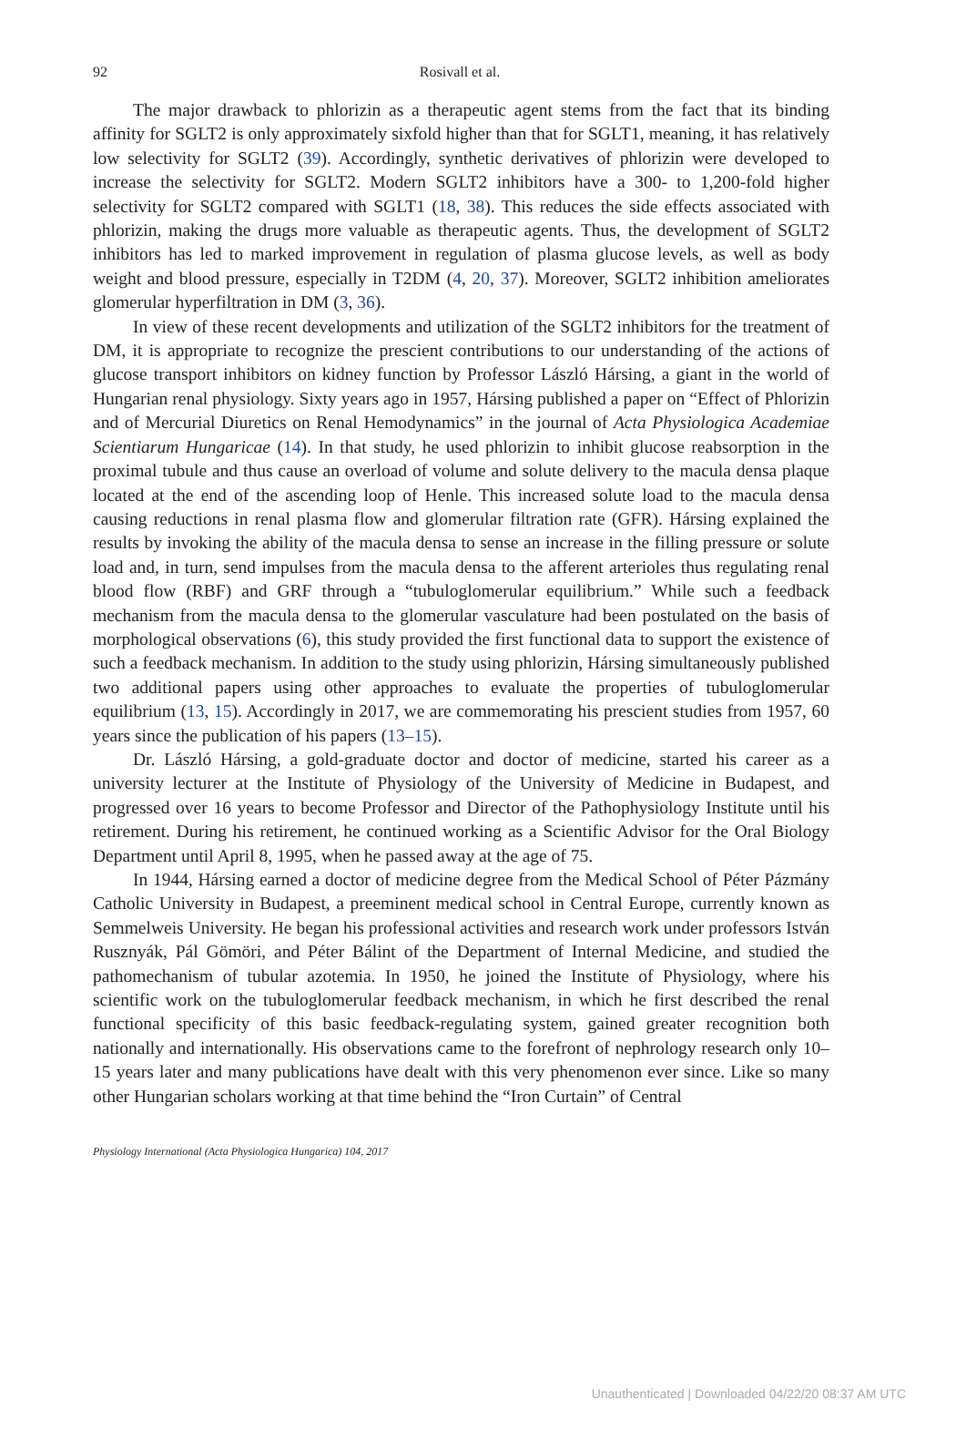92
Rosivall et al.
The major drawback to phlorizin as a therapeutic agent stems from the fact that its binding affinity for SGLT2 is only approximately sixfold higher than that for SGLT1, meaning, it has relatively low selectivity for SGLT2 (39). Accordingly, synthetic derivatives of phlorizin were developed to increase the selectivity for SGLT2. Modern SGLT2 inhibitors have a 300- to 1,200-fold higher selectivity for SGLT2 compared with SGLT1 (18, 38). This reduces the side effects associated with phlorizin, making the drugs more valuable as therapeutic agents. Thus, the development of SGLT2 inhibitors has led to marked improvement in regulation of plasma glucose levels, as well as body weight and blood pressure, especially in T2DM (4, 20, 37). Moreover, SGLT2 inhibition ameliorates glomerular hyperfiltration in DM (3, 36).
In view of these recent developments and utilization of the SGLT2 inhibitors for the treatment of DM, it is appropriate to recognize the prescient contributions to our understanding of the actions of glucose transport inhibitors on kidney function by Professor László Hársing, a giant in the world of Hungarian renal physiology. Sixty years ago in 1957, Hársing published a paper on “Effect of Phlorizin and of Mercurial Diuretics on Renal Hemodynamics” in the journal of Acta Physiologica Academiae Scientiarum Hungaricae (14). In that study, he used phlorizin to inhibit glucose reabsorption in the proximal tubule and thus cause an overload of volume and solute delivery to the macula densa plaque located at the end of the ascending loop of Henle. This increased solute load to the macula densa causing reductions in renal plasma flow and glomerular filtration rate (GFR). Hársing explained the results by invoking the ability of the macula densa to sense an increase in the filling pressure or solute load and, in turn, send impulses from the macula densa to the afferent arterioles thus regulating renal blood flow (RBF) and GRF through a “tubuloglomerular equilibrium.” While such a feedback mechanism from the macula densa to the glomerular vasculature had been postulated on the basis of morphological observations (6), this study provided the first functional data to support the existence of such a feedback mechanism. In addition to the study using phlorizin, Hársing simultaneously published two additional papers using other approaches to evaluate the properties of tubuloglomerular equilibrium (13, 15). Accordingly in 2017, we are commemorating his prescient studies from 1957, 60 years since the publication of his papers (13–15).
Dr. László Hársing, a gold-graduate doctor and doctor of medicine, started his career as a university lecturer at the Institute of Physiology of the University of Medicine in Budapest, and progressed over 16 years to become Professor and Director of the Pathophysiology Institute until his retirement. During his retirement, he continued working as a Scientific Advisor for the Oral Biology Department until April 8, 1995, when he passed away at the age of 75.
In 1944, Hársing earned a doctor of medicine degree from the Medical School of Péter Pázmány Catholic University in Budapest, a preeminent medical school in Central Europe, currently known as Semmelweis University. He began his professional activities and research work under professors István Rusznyák, Pál Gömöri, and Péter Bálint of the Department of Internal Medicine, and studied the pathomechanism of tubular azotemia. In 1950, he joined the Institute of Physiology, where his scientific work on the tubuloglomerular feedback mechanism, in which he first described the renal functional specificity of this basic feedback-regulating system, gained greater recognition both nationally and internationally. His observations came to the forefront of nephrology research only 10–15 years later and many publications have dealt with this very phenomenon ever since. Like so many other Hungarian scholars working at that time behind the “Iron Curtain” of Central
Physiology International (Acta Physiologica Hungarica) 104, 2017
Unauthenticated | Downloaded 04/22/20 08:37 AM UTC